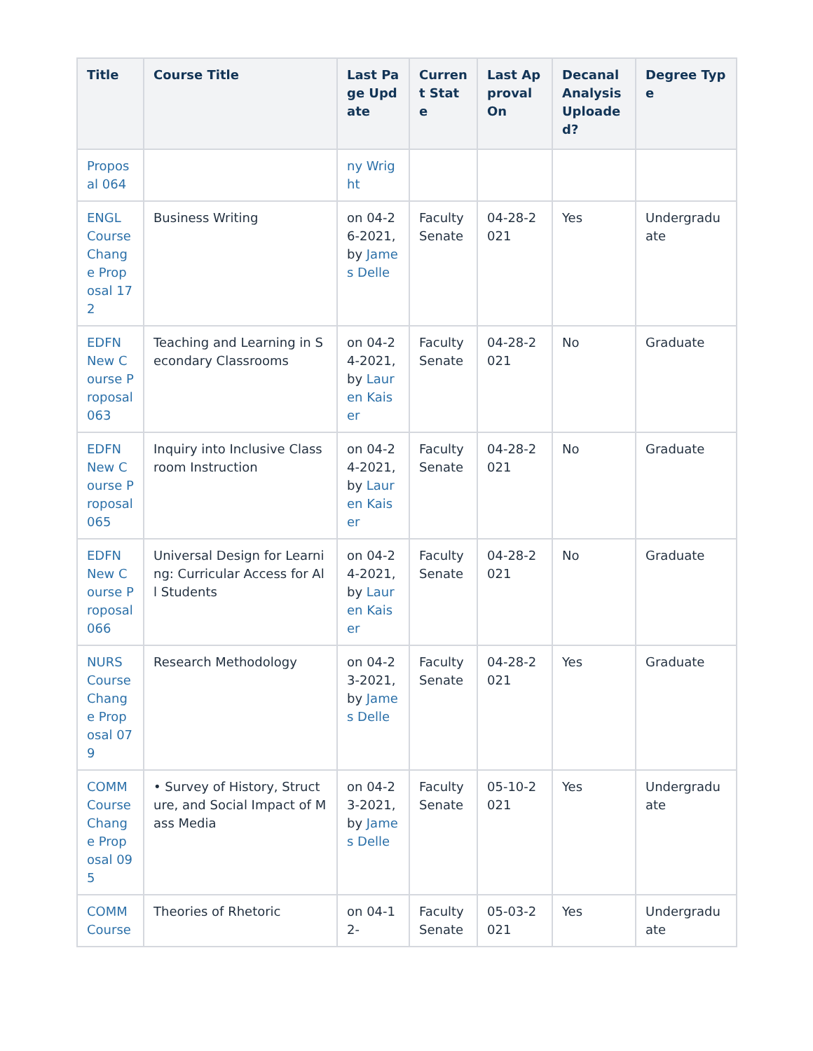| Title | Course Title | Last Page Update | Current State | Last Approval On | Decanal Analysis Uploaded? | Degree Type |
| --- | --- | --- | --- | --- | --- | --- |
| Proposal 064 | | ny Wright | | | | |
| ENGL Course Change Proposal 172 | Business Writing | on 04-26-2021, by James Delle | Faculty Senate | 04-28-2021 | Yes | Undergraduate |
| EDFN New Course Proposal 063 | Teaching and Learning in Secondary Classrooms | on 04-24-2021, by Lauren Kaiser | Faculty Senate | 04-28-2021 | No | Graduate |
| EDFN New Course Proposal 065 | Inquiry into Inclusive Classroom Instruction | on 04-24-2021, by Lauren Kaiser | Faculty Senate | 04-28-2021 | No | Graduate |
| EDFN New Course Proposal 066 | Universal Design for Learning: Curricular Access for All Students | on 04-24-2021, by Lauren Kaiser | Faculty Senate | 04-28-2021 | No | Graduate |
| NURS Course Change Proposal 079 | Research Methodology | on 04-23-2021, by James Delle | Faculty Senate | 04-28-2021 | Yes | Graduate |
| COMM Course Change Proposal 095 | • Survey of History, Structure, and Social Impact of Mass Media | on 04-23-2021, by James Delle | Faculty Senate | 05-10-2021 | Yes | Undergraduate |
| COMM Course | Theories of Rhetoric | on 04-12- | Faculty Senate | 05-03-2021 | Yes | Undergraduate |